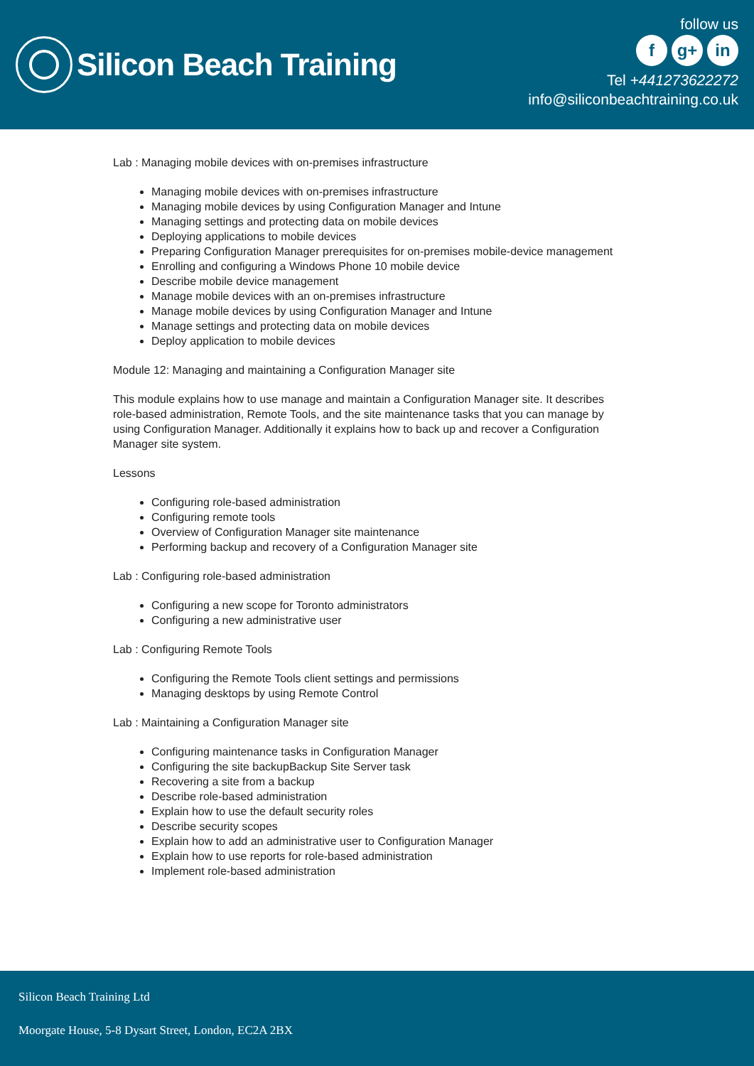Silicon Beach Training
follow us
fg+ in
Tel +441273622272
info@siliconbeachtraining.co.uk
Lab : Managing mobile devices with on-premises infrastructure
Managing mobile devices with on-premises infrastructure
Managing mobile devices by using Configuration Manager and Intune
Managing settings and protecting data on mobile devices
Deploying applications to mobile devices
Preparing Configuration Manager prerequisites for on-premises mobile-device management
Enrolling and configuring a Windows Phone 10 mobile device
Describe mobile device management
Manage mobile devices with an on-premises infrastructure
Manage mobile devices by using Configuration Manager and Intune
Manage settings and protecting data on mobile devices
Deploy application to mobile devices
Module 12: Managing and maintaining a Configuration Manager site
This module explains how to use manage and maintain a Configuration Manager site. It describes role-based administration, Remote Tools, and the site maintenance tasks that you can manage by using Configuration Manager. Additionally it explains how to back up and recover a Configuration Manager site system.
Lessons
Configuring role-based administration
Configuring remote tools
Overview of Configuration Manager site maintenance
Performing backup and recovery of a Configuration Manager site
Lab : Configuring role-based administration
Configuring a new scope for Toronto administrators
Configuring a new administrative user
Lab : Configuring Remote Tools
Configuring the Remote Tools client settings and permissions
Managing desktops by using Remote Control
Lab : Maintaining a Configuration Manager site
Configuring maintenance tasks in Configuration Manager
Configuring the site backupBackup Site Server task
Recovering a site from a backup
Describe role-based administration
Explain how to use the default security roles
Describe security scopes
Explain how to add an administrative user to Configuration Manager
Explain how to use reports for role-based administration
Implement role-based administration
Silicon Beach Training Ltd
Moorgate House, 5-8 Dysart Street, London, EC2A 2BX